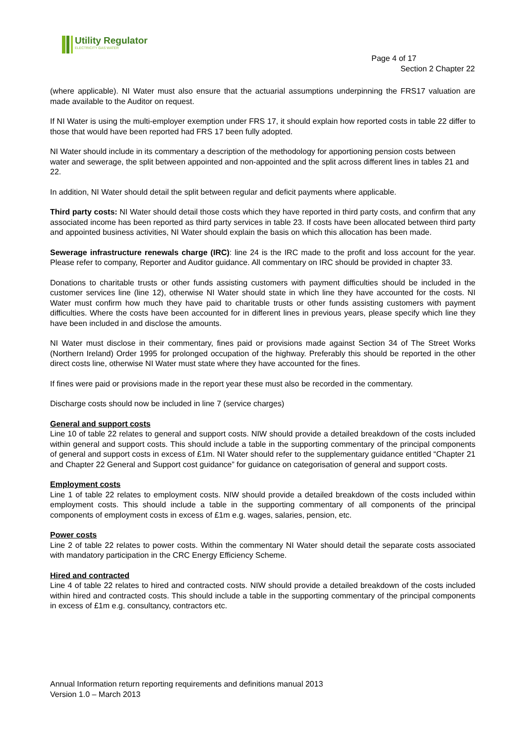Utility Regulator
ELECTRICITY GAS WATER
Page 4 of 17
Section 2 Chapter 22
(where applicable). NI Water must also ensure that the actuarial assumptions underpinning the FRS17 valuation are made available to the Auditor on request.
If NI Water is using the multi-employer exemption under FRS 17, it should explain how reported costs in table 22 differ to those that would have been reported had FRS 17 been fully adopted.
NI Water should include in its commentary a description of the methodology for apportioning pension costs between water and sewerage, the split between appointed and non-appointed and the split across different lines in tables 21 and 22.
In addition, NI Water should detail the split between regular and deficit payments where applicable.
Third party costs: NI Water should detail those costs which they have reported in third party costs, and confirm that any associated income has been reported as third party services in table 23. If costs have been allocated between third party and appointed business activities, NI Water should explain the basis on which this allocation has been made.
Sewerage infrastructure renewals charge (IRC): line 24 is the IRC made to the profit and loss account for the year. Please refer to company, Reporter and Auditor guidance. All commentary on IRC should be provided in chapter 33.
Donations to charitable trusts or other funds assisting customers with payment difficulties should be included in the customer services line (line 12), otherwise NI Water should state in which line they have accounted for the costs. NI Water must confirm how much they have paid to charitable trusts or other funds assisting customers with payment difficulties. Where the costs have been accounted for in different lines in previous years, please specify which line they have been included in and disclose the amounts.
NI Water must disclose in their commentary, fines paid or provisions made against Section 34 of The Street Works (Northern Ireland) Order 1995 for prolonged occupation of the highway. Preferably this should be reported in the other direct costs line, otherwise NI Water must state where they have accounted for the fines.
If fines were paid or provisions made in the report year these must also be recorded in the commentary.
Discharge costs should now be included in line 7 (service charges)
General and support costs
Line 10 of table 22 relates to general and support costs. NIW should provide a detailed breakdown of the costs included within general and support costs. This should include a table in the supporting commentary of the principal components of general and support costs in excess of £1m. NI Water should refer to the supplementary guidance entitled “Chapter 21 and Chapter 22 General and Support cost guidance” for guidance on categorisation of general and support costs.
Employment costs
Line 1 of table 22 relates to employment costs. NIW should provide a detailed breakdown of the costs included within employment costs. This should include a table in the supporting commentary of all components of the principal components of employment costs in excess of £1m e.g. wages, salaries, pension, etc.
Power costs
Line 2 of table 22 relates to power costs. Within the commentary NI Water should detail the separate costs associated with mandatory participation in the CRC Energy Efficiency Scheme.
Hired and contracted
Line 4 of table 22 relates to hired and contracted costs. NIW should provide a detailed breakdown of the costs included within hired and contracted costs. This should include a table in the supporting commentary of the principal components in excess of £1m e.g. consultancy, contractors etc.
Annual Information return reporting requirements and definitions manual 2013
Version 1.0 – March 2013